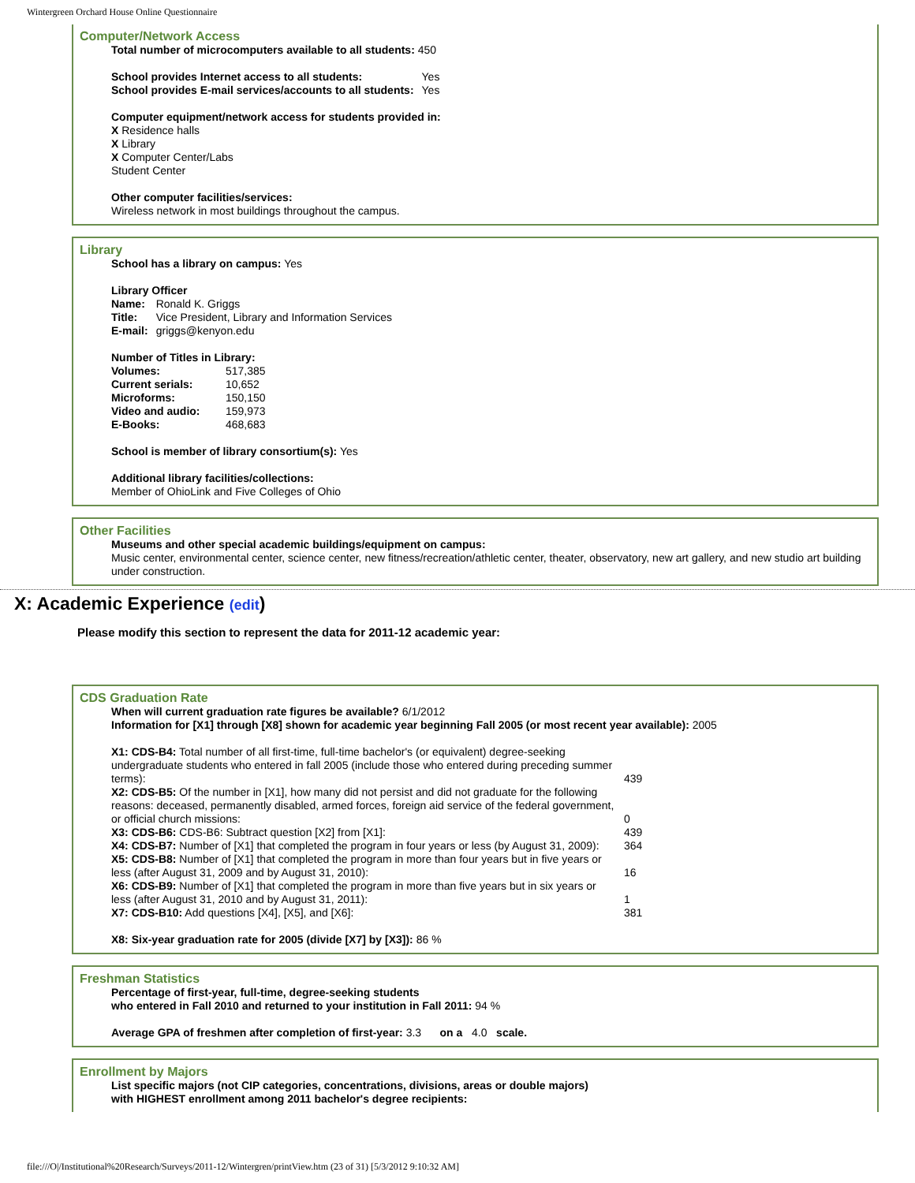Wintergreen Orchard House Online Questionnaire
Computer/Network Access
Total number of microcomputers available to all students: 450
| School provides Internet access to all students: | Yes |
| School provides E-mail services/accounts to all students: | Yes |
Computer equipment/network access for students provided in:
X Residence halls
X Library
X Computer Center/Labs
Student Center
Other computer facilities/services:
Wireless network in most buildings throughout the campus.
Library
School has a library on campus: Yes
Library Officer
| Name: | Ronald K. Griggs |
| Title: | Vice President, Library and Information Services |
| E-mail: | griggs@kenyon.edu |
Number of Titles in Library:
| Volumes: | 517,385 |
| Current serials: | 10,652 |
| Microforms: | 150,150 |
| Video and audio: | 159,973 |
| E-Books: | 468,683 |
School is member of library consortium(s): Yes
Additional library facilities/collections:
Member of OhioLink and Five Colleges of Ohio
Other Facilities
Museums and other special academic buildings/equipment on campus:
Music center, environmental center, science center, new fitness/recreation/athletic center, theater, observatory, new art gallery, and new studio art building under construction.
X: Academic Experience (edit)
Please modify this section to represent the data for 2011-12 academic year:
CDS Graduation Rate
When will current graduation rate figures be available? 6/1/2012
Information for [X1] through [X8] shown for academic year beginning Fall 2005 (or most recent year available): 2005
| X1: CDS-B4: Total number of all first-time, full-time bachelor's (or equivalent) degree-seeking undergraduate students who entered in fall 2005 (include those who entered during preceding summer terms): | 439 |
| X2: CDS-B5: Of the number in [X1], how many did not persist and did not graduate for the following reasons: deceased, permanently disabled, armed forces, foreign aid service of the federal government, or official church missions: | 0 |
| X3: CDS-B6: CDS-B6: Subtract question [X2] from [X1]: | 439 |
| X4: CDS-B7: Number of [X1] that completed the program in four years or less (by August 31, 2009): | 364 |
| X5: CDS-B8: Number of [X1] that completed the program in more than four years but in five years or less (after August 31, 2009 and by August 31, 2010): | 16 |
| X6: CDS-B9: Number of [X1] that completed the program in more than five years but in six years or less (after August 31, 2010 and by August 31, 2011): | 1 |
| X7: CDS-B10: Add questions [X4], [X5], and [X6]: | 381 |
X8: Six-year graduation rate for 2005 (divide [X7] by [X3]): 86 %
Freshman Statistics
Percentage of first-year, full-time, degree-seeking students
who entered in Fall 2010 and returned to your institution in Fall 2011: 94 %
Average GPA of freshmen after completion of first-year: 3.3 on a 4.0 scale.
Enrollment by Majors
List specific majors (not CIP categories, concentrations, divisions, areas or double majors)
with HIGHEST enrollment among 2011 bachelor's degree recipients:
file:///O|/Institutional%20Research/Surveys/2011-12/Wintergren/printView.htm (23 of 31) [5/3/2012 9:10:32 AM]